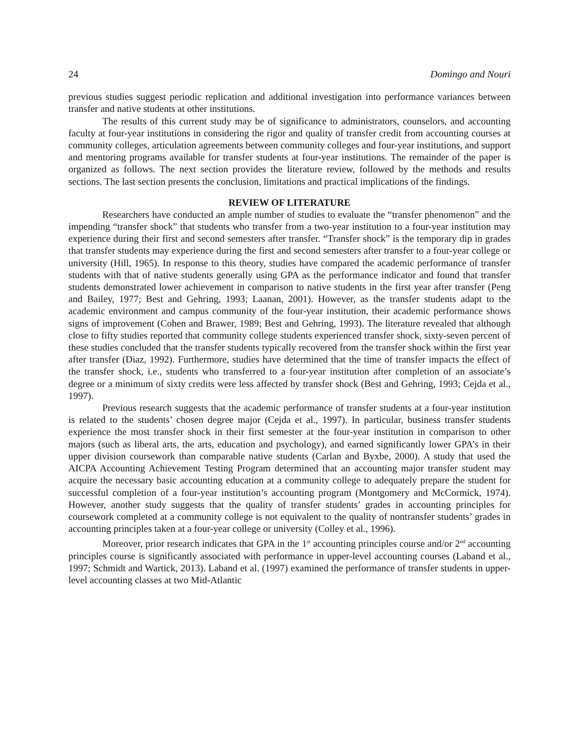24 Domingo and Nouri
previous studies suggest periodic replication and additional investigation into performance variances between transfer and native students at other institutions.
The results of this current study may be of significance to administrators, counselors, and accounting faculty at four-year institutions in considering the rigor and quality of transfer credit from accounting courses at community colleges, articulation agreements between community colleges and four-year institutions, and support and mentoring programs available for transfer students at four-year institutions. The remainder of the paper is organized as follows. The next section provides the literature review, followed by the methods and results sections. The last section presents the conclusion, limitations and practical implications of the findings.
REVIEW OF LITERATURE
Researchers have conducted an ample number of studies to evaluate the “transfer phenomenon” and the impending “transfer shock” that students who transfer from a two-year institution to a four-year institution may experience during their first and second semesters after transfer. “Transfer shock” is the temporary dip in grades that transfer students may experience during the first and second semesters after transfer to a four-year college or university (Hill, 1965). In response to this theory, studies have compared the academic performance of transfer students with that of native students generally using GPA as the performance indicator and found that transfer students demonstrated lower achievement in comparison to native students in the first year after transfer (Peng and Bailey, 1977; Best and Gehring, 1993; Laanan, 2001). However, as the transfer students adapt to the academic environment and campus community of the four-year institution, their academic performance shows signs of improvement (Cohen and Brawer, 1989; Best and Gehring, 1993). The literature revealed that although close to fifty studies reported that community college students experienced transfer shock, sixty-seven percent of these studies concluded that the transfer students typically recovered from the transfer shock within the first year after transfer (Diaz, 1992). Furthermore, studies have determined that the time of transfer impacts the effect of the transfer shock, i.e., students who transferred to a four-year institution after completion of an associate’s degree or a minimum of sixty credits were less affected by transfer shock (Best and Gehring, 1993; Cejda et al., 1997).
Previous research suggests that the academic performance of transfer students at a four-year institution is related to the students’ chosen degree major (Cejda et al., 1997). In particular, business transfer students experience the most transfer shock in their first semester at the four-year institution in comparison to other majors (such as liberal arts, the arts, education and psychology), and earned significantly lower GPA’s in their upper division coursework than comparable native students (Carlan and Byxbe, 2000). A study that used the AICPA Accounting Achievement Testing Program determined that an accounting major transfer student may acquire the necessary basic accounting education at a community college to adequately prepare the student for successful completion of a four-year institution’s accounting program (Montgomery and McCormick, 1974). However, another study suggests that the quality of transfer students’ grades in accounting principles for coursework completed at a community college is not equivalent to the quality of nontransfer students’ grades in accounting principles taken at a four-year college or university (Colley et al., 1996).
Moreover, prior research indicates that GPA in the 1<sup>st</sup> accounting principles course and/or 2<sup>nd</sup> accounting principles course is significantly associated with performance in upper-level accounting courses (Laband et al., 1997; Schmidt and Wartick, 2013). Laband et al. (1997) examined the performance of transfer students in upper-level accounting classes at two Mid-Atlantic